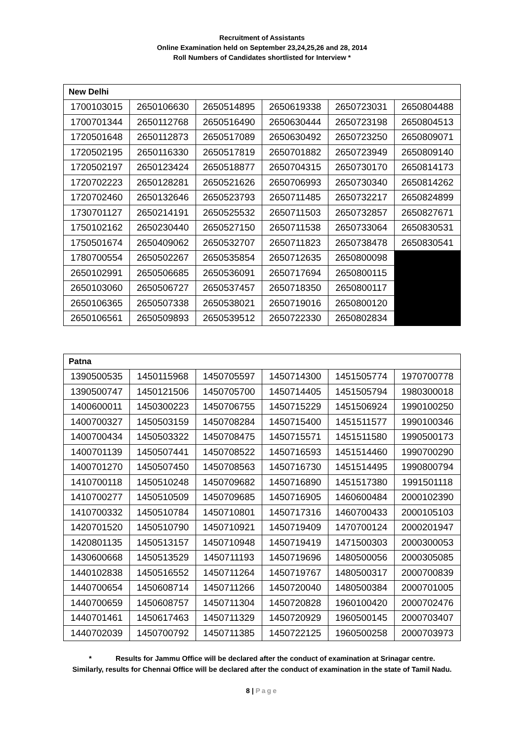Recruitment of Assistants
Online Examination held on September 23,24,25,26 and 28, 2014
Roll Numbers of Candidates shortlisted for Interview *
| New Delhi | | | | | |
| --- | --- | --- | --- | --- | --- |
| 1700103015 | 2650106630 | 2650514895 | 2650619338 | 2650723031 | 2650804488 |
| 1700701344 | 2650112768 | 2650516490 | 2650630444 | 2650723198 | 2650804513 |
| 1720501648 | 2650112873 | 2650517089 | 2650630492 | 2650723250 | 2650809071 |
| 1720502195 | 2650116330 | 2650517819 | 2650701882 | 2650723949 | 2650809140 |
| 1720502197 | 2650123424 | 2650518877 | 2650704315 | 2650730170 | 2650814173 |
| 1720702223 | 2650128281 | 2650521626 | 2650706993 | 2650730340 | 2650814262 |
| 1720702460 | 2650132646 | 2650523793 | 2650711485 | 2650732217 | 2650824899 |
| 1730701127 | 2650214191 | 2650525532 | 2650711503 | 2650732857 | 2650827671 |
| 1750102162 | 2650230440 | 2650527150 | 2650711538 | 2650733064 | 2650830531 |
| 1750501674 | 2650409062 | 2650532707 | 2650711823 | 2650738478 | 2650830541 |
| 1780700554 | 2650502267 | 2650535854 | 2650712635 | 2650800098 | |
| 2650102991 | 2650506685 | 2650536091 | 2650717694 | 2650800115 | |
| 2650103060 | 2650506727 | 2650537457 | 2650718350 | 2650800117 | |
| 2650106365 | 2650507338 | 2650538021 | 2650719016 | 2650800120 | |
| 2650106561 | 2650509893 | 2650539512 | 2650722330 | 2650802834 | |
| Patna | | | | | |
| --- | --- | --- | --- | --- | --- |
| 1390500535 | 1450115968 | 1450705597 | 1450714300 | 1451505774 | 1970700778 |
| 1390500747 | 1450121506 | 1450705700 | 1450714405 | 1451505794 | 1980300018 |
| 1400600011 | 1450300223 | 1450706755 | 1450715229 | 1451506924 | 1990100250 |
| 1400700327 | 1450503159 | 1450708284 | 1450715400 | 1451511577 | 1990100346 |
| 1400700434 | 1450503322 | 1450708475 | 1450715571 | 1451511580 | 1990500173 |
| 1400701139 | 1450507441 | 1450708522 | 1450716593 | 1451514460 | 1990700290 |
| 1400701270 | 1450507450 | 1450708563 | 1450716730 | 1451514495 | 1990800794 |
| 1410700118 | 1450510248 | 1450709682 | 1450716890 | 1451517380 | 1991501118 |
| 1410700277 | 1450510509 | 1450709685 | 1450716905 | 1460600484 | 2000102390 |
| 1410700332 | 1450510784 | 1450710801 | 1450717316 | 1460700433 | 2000105103 |
| 1420701520 | 1450510790 | 1450710921 | 1450719409 | 1470700124 | 2000201947 |
| 1420801135 | 1450513157 | 1450710948 | 1450719419 | 1471500303 | 2000300053 |
| 1430600668 | 1450513529 | 1450711193 | 1450719696 | 1480500056 | 2000305085 |
| 1440102838 | 1450516552 | 1450711264 | 1450719767 | 1480500317 | 2000700839 |
| 1440700654 | 1450608714 | 1450711266 | 1450720040 | 1480500384 | 2000701005 |
| 1440700659 | 1450608757 | 1450711304 | 1450720828 | 1960100420 | 2000702476 |
| 1440701461 | 1450617463 | 1450711329 | 1450720929 | 1960500145 | 2000703407 |
| 1440702039 | 1450700792 | 1450711385 | 1450722125 | 1960500258 | 2000703973 |
* Results for Jammu Office will be declared after the conduct of examination at Srinagar centre.
Similarly, results for Chennai Office will be declared after the conduct of examination in the state of Tamil Nadu.
8 | Page